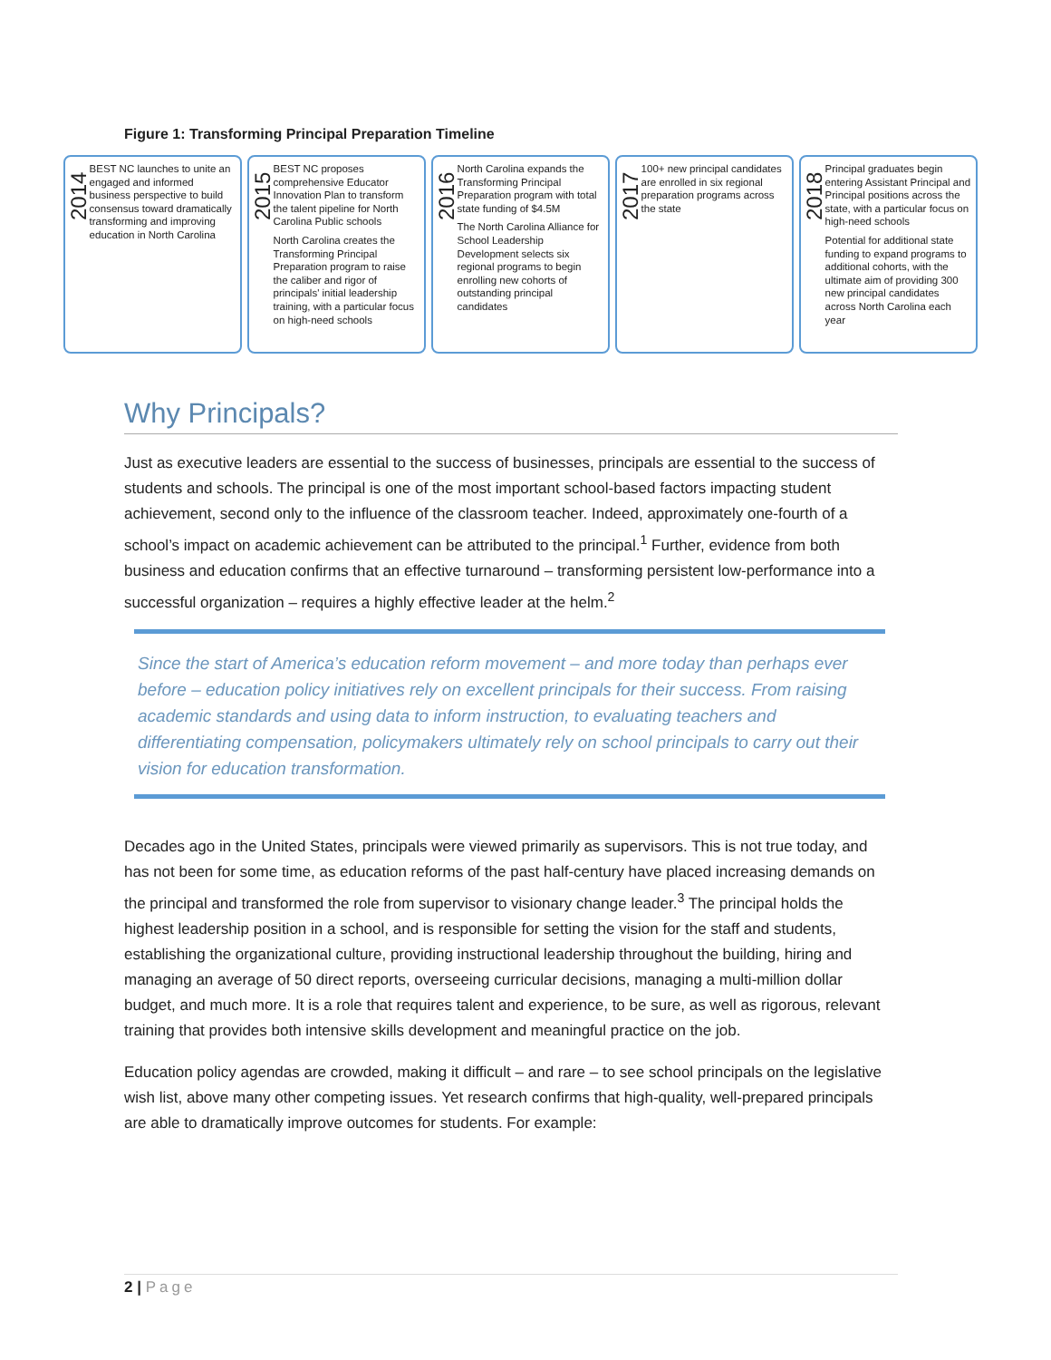Figure 1: Transforming Principal Preparation Timeline
2014
BEST NC launches to unite an engaged and informed business perspective to build consensus toward dramatically transforming and improving education in North Carolina
2015
BEST NC proposes comprehensive Educator Innovation Plan to transform the talent pipeline for North Carolina Public schools
North Carolina creates the Transforming Principal Preparation program to raise the caliber and rigor of principals' initial leadership training, with a particular focus on high-need schools
2016
North Carolina expands the Transforming Principal Preparation program with total state funding of $4.5M
The North Carolina Alliance for School Leadership Development selects six regional programs to begin enrolling new cohorts of outstanding principal candidates
2017
100+ new principal candidates are enrolled in six regional preparation programs across the state
2018
Principal graduates begin entering Assistant Principal and Principal positions across the state, with a particular focus on high-need schools
Potential for additional state funding to expand programs to additional cohorts, with the ultimate aim of providing 300 new principal candidates across North Carolina each year
Why Principals?
Just as executive leaders are essential to the success of businesses, principals are essential to the success of students and schools. The principal is one of the most important school-based factors impacting student achievement, second only to the influence of the classroom teacher. Indeed, approximately one-fourth of a school’s impact on academic achievement can be attributed to the principal.<sup>1</sup> Further, evidence from both business and education confirms that an effective turnaround – transforming persistent low-performance into a successful organization – requires a highly effective leader at the helm.<sup>2</sup>
Since the start of America’s education reform movement – and more today than perhaps ever before – education policy initiatives rely on excellent principals for their success. From raising academic standards and using data to inform instruction, to evaluating teachers and differentiating compensation, policymakers ultimately rely on school principals to carry out their vision for education transformation.
Decades ago in the United States, principals were viewed primarily as supervisors. This is not true today, and has not been for some time, as education reforms of the past half-century have placed increasing demands on the principal and transformed the role from supervisor to visionary change leader.<sup>3</sup> The principal holds the highest leadership position in a school, and is responsible for setting the vision for the staff and students, establishing the organizational culture, providing instructional leadership throughout the building, hiring and managing an average of 50 direct reports, overseeing curricular decisions, managing a multi-million dollar budget, and much more. It is a role that requires talent and experience, to be sure, as well as rigorous, relevant training that provides both intensive skills development and meaningful practice on the job.
Education policy agendas are crowded, making it difficult – and rare – to see school principals on the legislative wish list, above many other competing issues. Yet research confirms that high-quality, well-prepared principals are able to dramatically improve outcomes for students. For example:
2 | Page